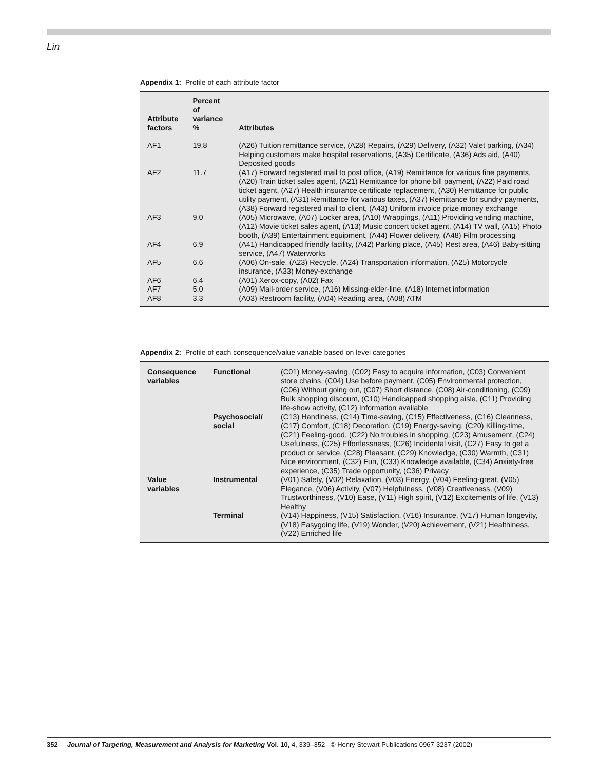Lin
Appendix 1: Profile of each attribute factor
| Attribute factors | Percent of variance % | Attributes |
| --- | --- | --- |
| AF1 | 19.8 | (A26) Tuition remittance service, (A28) Repairs, (A29) Delivery, (A32) Valet parking, (A34) Helping customers make hospital reservations, (A35) Certificate, (A36) Ads aid, (A40) Deposited goods |
| AF2 | 11.7 | (A17) Forward registered mail to post office, (A19) Remittance for various fine payments, (A20) Train ticket sales agent, (A21) Remittance for phone bill payment, (A22) Paid road ticket agent, (A27) Health insurance certificate replacement, (A30) Remittance for public utility payment, (A31) Remittance for various taxes, (A37) Remittance for sundry payments, (A38) Forward registered mail to client, (A43) Uniform invoice prize money exchange |
| AF3 | 9.0 | (A05) Microwave, (A07) Locker area, (A10) Wrappings, (A11) Providing vending machine, (A12) Movie ticket sales agent, (A13) Music concert ticket agent, (A14) TV wall, (A15) Photo booth, (A39) Entertainment equipment, (A44) Flower delivery, (A48) Film processing |
| AF4 | 6.9 | (A41) Handicapped friendly facility, (A42) Parking place, (A45) Rest area, (A46) Baby-sitting service, (A47) Waterworks |
| AF5 | 6.6 | (A06) On-sale, (A23) Recycle, (A24) Transportation information, (A25) Motorcycle insurance, (A33) Money-exchange |
| AF6 | 6.4 | (A01) Xerox-copy, (A02) Fax |
| AF7 | 5.0 | (A09) Mail-order service, (A16) Missing-elder-line, (A18) Internet information |
| AF8 | 3.3 | (A03) Restroom facility, (A04) Reading area, (A08) ATM |
Appendix 2: Profile of each consequence/value variable based on level categories
| Consequence variables | Functional | (C01) Money-saving, (C02) Easy to acquire information, (C03) Convenient store chains, (C04) Use before payment, (C05) Environmental protection, (C06) Without going out, (C07) Short distance, (C08) Air-conditioning, (C09) Bulk shopping discount, (C10) Handicapped shopping aisle, (C11) Providing life-show activity, (C12) Information available |
| | Psychosocial/ social | (C13) Handiness, (C14) Time-saving, (C15) Effectiveness, (C16) Cleanness, (C17) Comfort, (C18) Decoration, (C19) Energy-saving, (C20) Killing-time, (C21) Feeling-good, (C22) No troubles in shopping, (C23) Amusement, (C24) Usefulness, (C25) Effortlessness, (C26) Incidental visit, (C27) Easy to get a product or service, (C28) Pleasant, (C29) Knowledge, (C30) Warmth, (C31) Nice environment, (C32) Fun, (C33) Knowledge available, (C34) Anxiety-free experience, (C35) Trade opportunity, (C36) Privacy |
| Value variables | Instrumental | (V01) Safety, (V02) Relaxation, (V03) Energy, (V04) Feeling-great, (V05) Elegance, (V06) Activity, (V07) Helpfulness, (V08) Creativeness, (V09) Trustworthiness, (V10) Ease, (V11) High spirit, (V12) Excitements of life, (V13) Healthy |
| | Terminal | (V14) Happiness, (V15) Satisfaction, (V16) Insurance, (V17) Human longevity, (V18) Easygoing life, (V19) Wonder, (V20) Achievement, (V21) Healthiness, (V22) Enriched life |
352 Journal of Targeting, Measurement and Analysis for Marketing Vol. 10, 4, 339–352 © Henry Stewart Publications 0967-3237 (2002)